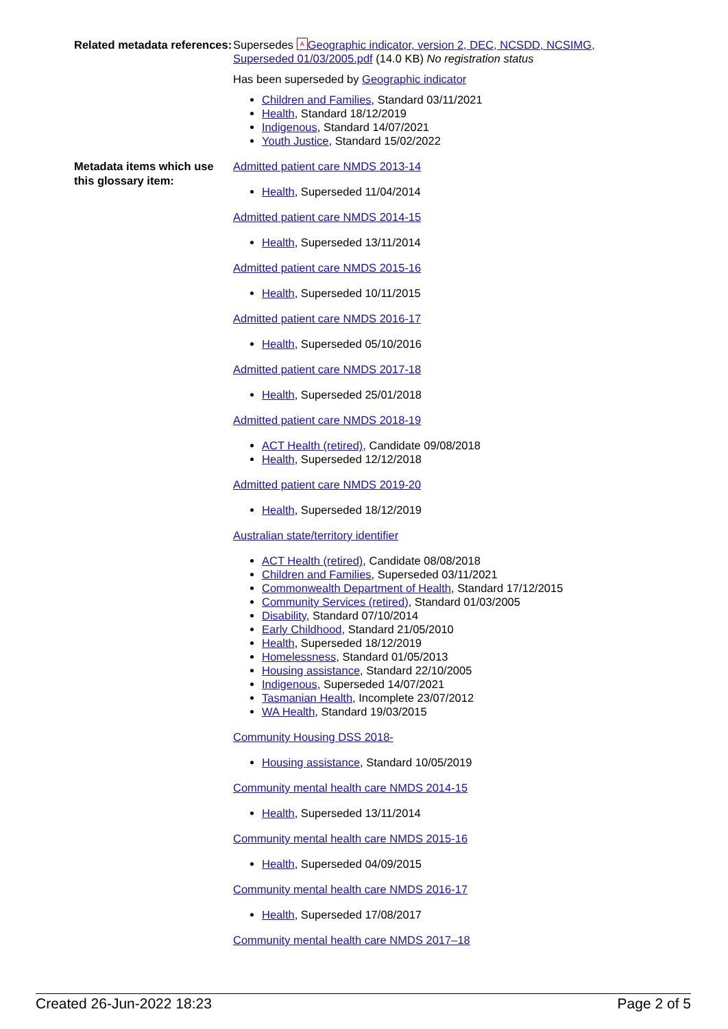Related metadata references:
Supersedes A Geographic indicator, version 2, DEC, NCSDD, NCSIMG, Superseded 01/03/2005.pdf (14.0 KB) No registration status
Has been superseded by Geographic indicator
Children and Families, Standard 03/11/2021
Health, Standard 18/12/2019
Indigenous, Standard 14/07/2021
Youth Justice, Standard 15/02/2022
Metadata items which use this glossary item:
Admitted patient care NMDS 2013-14
Health, Superseded 11/04/2014
Admitted patient care NMDS 2014-15
Health, Superseded 13/11/2014
Admitted patient care NMDS 2015-16
Health, Superseded 10/11/2015
Admitted patient care NMDS 2016-17
Health, Superseded 05/10/2016
Admitted patient care NMDS 2017-18
Health, Superseded 25/01/2018
Admitted patient care NMDS 2018-19
ACT Health (retired), Candidate 09/08/2018
Health, Superseded 12/12/2018
Admitted patient care NMDS 2019-20
Health, Superseded 18/12/2019
Australian state/territory identifier
ACT Health (retired), Candidate 08/08/2018
Children and Families, Superseded 03/11/2021
Commonwealth Department of Health, Standard 17/12/2015
Community Services (retired), Standard 01/03/2005
Disability, Standard 07/10/2014
Early Childhood, Standard 21/05/2010
Health, Superseded 18/12/2019
Homelessness, Standard 01/05/2013
Housing assistance, Standard 22/10/2005
Indigenous, Superseded 14/07/2021
Tasmanian Health, Incomplete 23/07/2012
WA Health, Standard 19/03/2015
Community Housing DSS 2018-
Housing assistance, Standard 10/05/2019
Community mental health care NMDS 2014-15
Health, Superseded 13/11/2014
Community mental health care NMDS 2015-16
Health, Superseded 04/09/2015
Community mental health care NMDS 2016-17
Health, Superseded 17/08/2017
Community mental health care NMDS 2017–18
Created 26-Jun-2022 18:23 Page 2 of 5